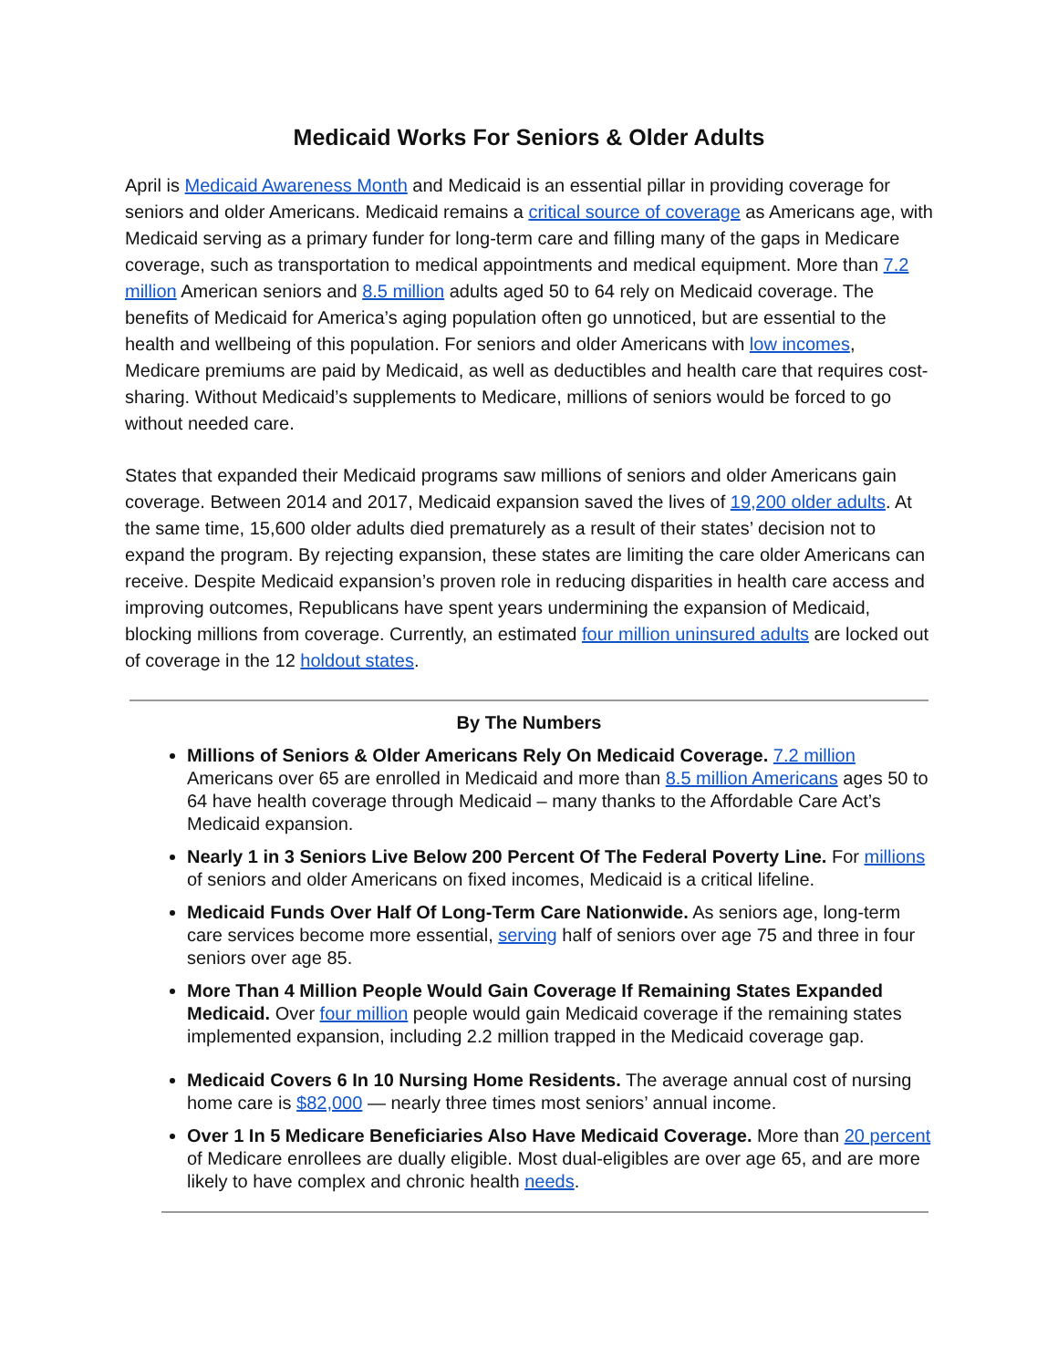Medicaid Works For Seniors & Older Adults
April is Medicaid Awareness Month and Medicaid is an essential pillar in providing coverage for seniors and older Americans. Medicaid remains a critical source of coverage as Americans age, with Medicaid serving as a primary funder for long-term care and filling many of the gaps in Medicare coverage, such as transportation to medical appointments and medical equipment. More than 7.2 million American seniors and 8.5 million adults aged 50 to 64 rely on Medicaid coverage. The benefits of Medicaid for America’s aging population often go unnoticed, but are essential to the health and wellbeing of this population. For seniors and older Americans with low incomes, Medicare premiums are paid by Medicaid, as well as deductibles and health care that requires cost-sharing. Without Medicaid’s supplements to Medicare, millions of seniors would be forced to go without needed care.
States that expanded their Medicaid programs saw millions of seniors and older Americans gain coverage. Between 2014 and 2017, Medicaid expansion saved the lives of 19,200 older adults. At the same time, 15,600 older adults died prematurely as a result of their states’ decision not to expand the program. By rejecting expansion, these states are limiting the care older Americans can receive. Despite Medicaid expansion’s proven role in reducing disparities in health care access and improving outcomes, Republicans have spent years undermining the expansion of Medicaid, blocking millions from coverage. Currently, an estimated four million uninsured adults are locked out of coverage in the 12 holdout states.
By The Numbers
Millions of Seniors & Older Americans Rely On Medicaid Coverage. 7.2 million Americans over 65 are enrolled in Medicaid and more than 8.5 million Americans ages 50 to 64 have health coverage through Medicaid – many thanks to the Affordable Care Act’s Medicaid expansion.
Nearly 1 in 3 Seniors Live Below 200 Percent Of The Federal Poverty Line. For millions of seniors and older Americans on fixed incomes, Medicaid is a critical lifeline.
Medicaid Funds Over Half Of Long-Term Care Nationwide. As seniors age, long-term care services become more essential, serving half of seniors over age 75 and three in four seniors over age 85.
More Than 4 Million People Would Gain Coverage If Remaining States Expanded Medicaid. Over four million people would gain Medicaid coverage if the remaining states implemented expansion, including 2.2 million trapped in the Medicaid coverage gap.
Medicaid Covers 6 In 10 Nursing Home Residents. The average annual cost of nursing home care is $82,000 — nearly three times most seniors’ annual income.
Over 1 In 5 Medicare Beneficiaries Also Have Medicaid Coverage. More than 20 percent of Medicare enrollees are dually eligible. Most dual-eligibles are over age 65, and are more likely to have complex and chronic health needs.